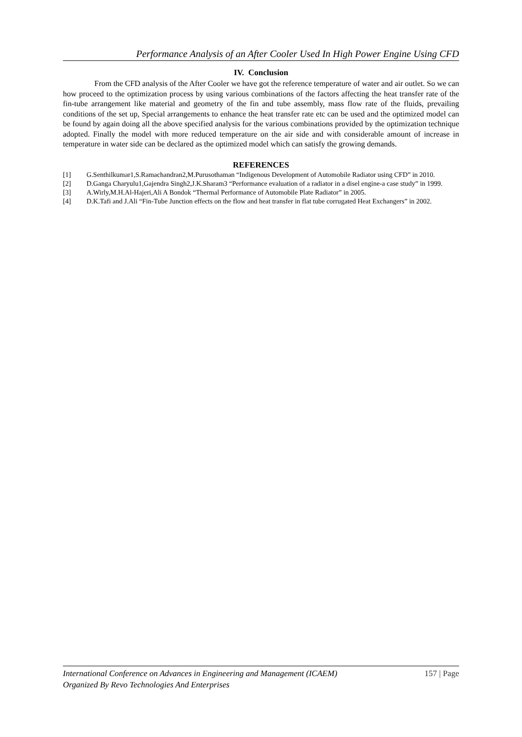Performance Analysis of an After Cooler Used In High Power Engine Using CFD
IV. Conclusion
From the CFD analysis of the After Cooler we have got the reference temperature of water and air outlet. So we can how proceed to the optimization process by using various combinations of the factors affecting the heat transfer rate of the fin-tube arrangement like material and geometry of the fin and tube assembly, mass flow rate of the fluids, prevailing conditions of the set up, Special arrangements to enhance the heat transfer rate etc can be used and the optimized model can be found by again doing all the above specified analysis for the various combinations provided by the optimization technique adopted. Finally the model with more reduced temperature on the air side and with considerable amount of increase in temperature in water side can be declared as the optimized model which can satisfy the growing demands.
REFERENCES
[1] G.Senthilkumar1,S.Ramachandran2,M.Purusothaman “Indigenous Development of Automobile Radiator using CFD” in 2010.
[2] D.Ganga Charyulu1,Gajendra Singh2,J.K.Sharam3 “Performance evaluation of a radiator in a disel engine-a case study” in 1999.
[3] A.Wirly,M.H.Al-Hajeri,Ali A Bondok “Thermal Performance of Automobile Plate Radiator” in 2005.
[4] D.K.Tafi and J.Ali “Fin-Tube Junction effects on the flow and heat transfer in flat tube corrugated Heat Exchangers” in 2002.
157 | Page International Conference on Advances in Engineering and Management (ICAEM)
Organized By Revo Technologies And Enterprises